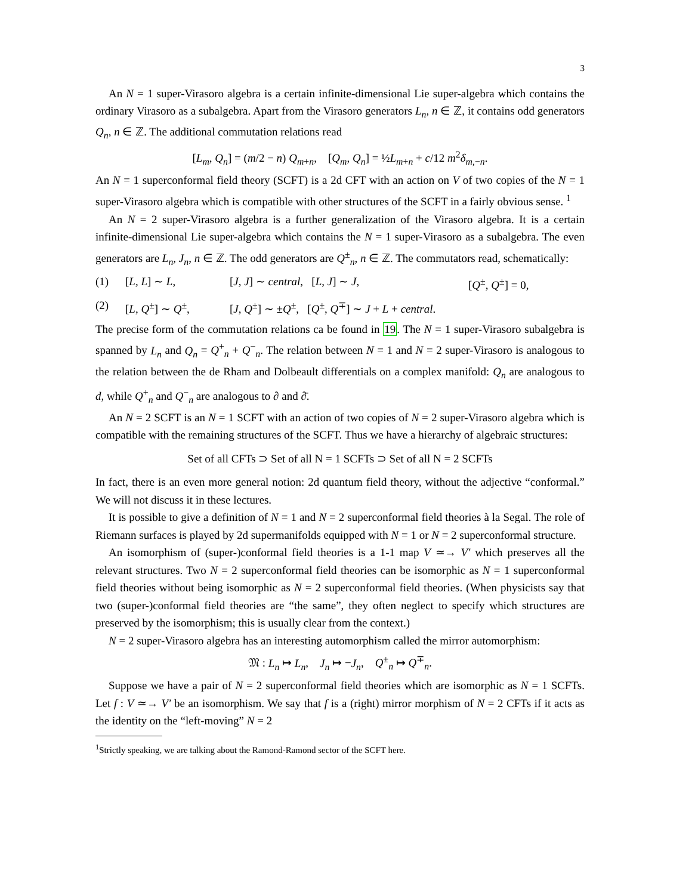3
An N = 1 super-Virasoro algebra is a certain infinite-dimensional Lie super-algebra which contains the ordinary Virasoro as a subalgebra. Apart from the Virasoro generators L<sub>n</sub>, n ∈ ℤ, it contains odd generators Q<sub>n</sub>, n ∈ ℤ. The additional commutation relations read
[L<sub>m</sub>, Q<sub>n</sub>] = (m/2 − n) Q<sub>m+n</sub>, [Q<sub>m</sub>, Q<sub>n</sub>] = ½L<sub>m+n</sub> + c/12 m<sup>2</sup>δ<sub>m,−n</sub>.
An N = 1 superconformal field theory (SCFT) is a 2d CFT with an action on V of two copies of the N = 1 super-Virasoro algebra which is compatible with other structures of the SCFT in a fairly obvious sense. <sup>1</sup>
An N = 2 super-Virasoro algebra is a further generalization of the Virasoro algebra. It is a certain infinite-dimensional Lie super-algebra which contains the N = 1 super-Virasoro as a subalgebra. The even generators are L<sub>n</sub>, J<sub>n</sub>, n ∈ ℤ. The odd generators are Q<sup>±</sup><sub>n</sub>, n ∈ ℤ. The commutators read, schematically:
(1) [L, L] ∼ L, [J, J] ∼ central, [L, J] ∼ J, [Q<sup>±</sup>, Q<sup>±</sup>] = 0,
(2) [L, Q<sup>±</sup>] ∼ Q<sup>±</sup>, [J, Q<sup>±</sup>] ∼ ±Q<sup>±</sup>, [Q<sup>±</sup>, Q<sup>∓</sup>] ∼ J + L + central.
The precise form of the commutation relations ca be found in 19. The N = 1 super-Virasoro subalgebra is spanned by L<sub>n</sub> and Q<sub>n</sub> = Q<sup>+</sup><sub>n</sub> + Q<sup>−</sup><sub>n</sub>. The relation between N = 1 and N = 2 super-Virasoro is analogous to the relation between the de Rham and Dolbeault differentials on a complex manifold: Q<sub>n</sub> are analogous to d, while Q<sup>+</sup><sub>n</sub> and Q<sup>−</sup><sub>n</sub> are analogous to ∂ and ∂̄.
An N = 2 SCFT is an N = 1 SCFT with an action of two copies of N = 2 super-Virasoro algebra which is compatible with the remaining structures of the SCFT. Thus we have a hierarchy of algebraic structures:
Set of all CFTs ⊃ Set of all N = 1 SCFTs ⊃ Set of all N = 2 SCFTs
In fact, there is an even more general notion: 2d quantum field theory, without the adjective “conformal.” We will not discuss it in these lectures.
It is possible to give a definition of N = 1 and N = 2 superconformal field theories à la Segal. The role of Riemann surfaces is played by 2d supermanifolds equipped with N = 1 or N = 2 superconformal structure.
An isomorphism of (super-)conformal field theories is a 1-1 map V ≃→ V′ which preserves all the relevant structures. Two N = 2 superconformal field theories can be isomorphic as N = 1 superconformal field theories without being isomorphic as N = 2 superconformal field theories. (When physicists say that two (super-)conformal field theories are “the same”, they often neglect to specify which structures are preserved by the isomorphism; this is usually clear from the context.)
N = 2 super-Virasoro algebra has an interesting automorphism called the mirror automorphism:
𝔐 : L<sub>n</sub> ↦ L<sub>n</sub>, J<sub>n</sub> ↦ −J<sub>n</sub>, Q<sup>±</sup><sub>n</sub> ↦ Q<sup>∓</sup><sub>n</sub>.
Suppose we have a pair of N = 2 superconformal field theories which are isomorphic as N = 1 SCFTs. Let f : V ≃→ V′ be an isomorphism. We say that f is a (right) mirror morphism of N = 2 CFTs if it acts as the identity on the “left-moving” N = 2
<sup>1</sup> Strictly speaking, we are talking about the Ramond-Ramond sector of the SCFT here.